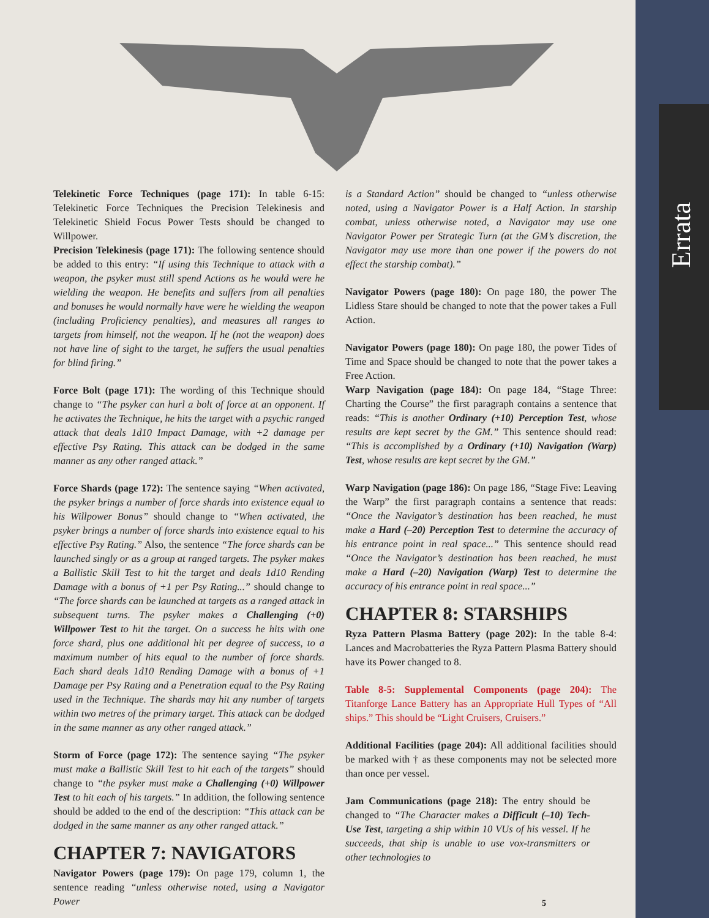Errata
Telekinetic Force Techniques (page 171): In table 6-15: Telekinetic Force Techniques the Precision Telekinesis and Telekinetic Shield Focus Power Tests should be changed to Willpower.
Precision Telekinesis (page 171): The following sentence should be added to this entry: “If using this Technique to attack with a weapon, the psyker must still spend Actions as he would were he wielding the weapon. He benefits and suffers from all penalties and bonuses he would normally have were he wielding the weapon (including Proficiency penalties), and measures all ranges to targets from himself, not the weapon. If he (not the weapon) does not have line of sight to the target, he suffers the usual penalties for blind firing.”
Force Bolt (page 171): The wording of this Technique should change to “The psyker can hurl a bolt of force at an opponent. If he activates the Technique, he hits the target with a psychic ranged attack that deals 1d10 Impact Damage, with +2 damage per effective Psy Rating. This attack can be dodged in the same manner as any other ranged attack.”
Force Shards (page 172): The sentence saying “When activated, the psyker brings a number of force shards into existence equal to his Willpower Bonus” should change to “When activated, the psyker brings a number of force shards into existence equal to his effective Psy Rating.” Also, the sentence “The force shards can be launched singly or as a group at ranged targets. The psyker makes a Ballistic Skill Test to hit the target and deals 1d10 Rending Damage with a bonus of +1 per Psy Rating...” should change to “The force shards can be launched at targets as a ranged attack in subsequent turns. The psyker makes a Challenging (+0) Willpower Test to hit the target. On a success he hits with one force shard, plus one additional hit per degree of success, to a maximum number of hits equal to the number of force shards. Each shard deals 1d10 Rending Damage with a bonus of +1 Damage per Psy Rating and a Penetration equal to the Psy Rating used in the Technique. The shards may hit any number of targets within two metres of the primary target. This attack can be dodged in the same manner as any other ranged attack.”
Storm of Force (page 172): The sentence saying “The psyker must make a Ballistic Skill Test to hit each of the targets” should change to “the psyker must make a Challenging (+0) Willpower Test to hit each of his targets.” In addition, the following sentence should be added to the end of the description: “This attack can be dodged in the same manner as any other ranged attack.”
CHAPTER 7: NAVIGATORS
Navigator Powers (page 179): On page 179, column 1, the sentence reading “unless otherwise noted, using a Navigator Power
is a Standard Action” should be changed to “unless otherwise noted, using a Navigator Power is a Half Action. In starship combat, unless otherwise noted, a Navigator may use one Navigator Power per Strategic Turn (at the GM’s discretion, the Navigator may use more than one power if the powers do not effect the starship combat).”
Navigator Powers (page 180): On page 180, the power The Lidless Stare should be changed to note that the power takes a Full Action.
Navigator Powers (page 180): On page 180, the power Tides of Time and Space should be changed to note that the power takes a Free Action.
Warp Navigation (page 184): On page 184, “Stage Three: Charting the Course” the first paragraph contains a sentence that reads: “This is another Ordinary (+10) Perception Test, whose results are kept secret by the GM.” This sentence should read: “This is accomplished by a Ordinary (+10) Navigation (Warp) Test, whose results are kept secret by the GM.”
Warp Navigation (page 186): On page 186, “Stage Five: Leaving the Warp” the first paragraph contains a sentence that reads: “Once the Navigator’s destination has been reached, he must make a Hard (–20) Perception Test to determine the accuracy of his entrance point in real space...” This sentence should read “Once the Navigator’s destination has been reached, he must make a Hard (–20) Navigation (Warp) Test to determine the accuracy of his entrance point in real space...”
CHAPTER 8: STARSHIPS
Ryza Pattern Plasma Battery (page 202): In the table 8-4: Lances and Macrobatteries the Ryza Pattern Plasma Battery should have its Power changed to 8.
Table 8-5: Supplemental Components (page 204): The Titanforge Lance Battery has an Appropriate Hull Types of “All ships.” This should be “Light Cruisers, Cruisers.”
Additional Facilities (page 204): All additional facilities should be marked with † as these components may not be selected more than once per vessel.
Jam Communications (page 218): The entry should be changed to “The Character makes a Difficult (–10) Tech-Use Test, targeting a ship within 10 VUs of his vessel. If he succeeds, that ship is unable to use vox-transmitters or other technologies to
5